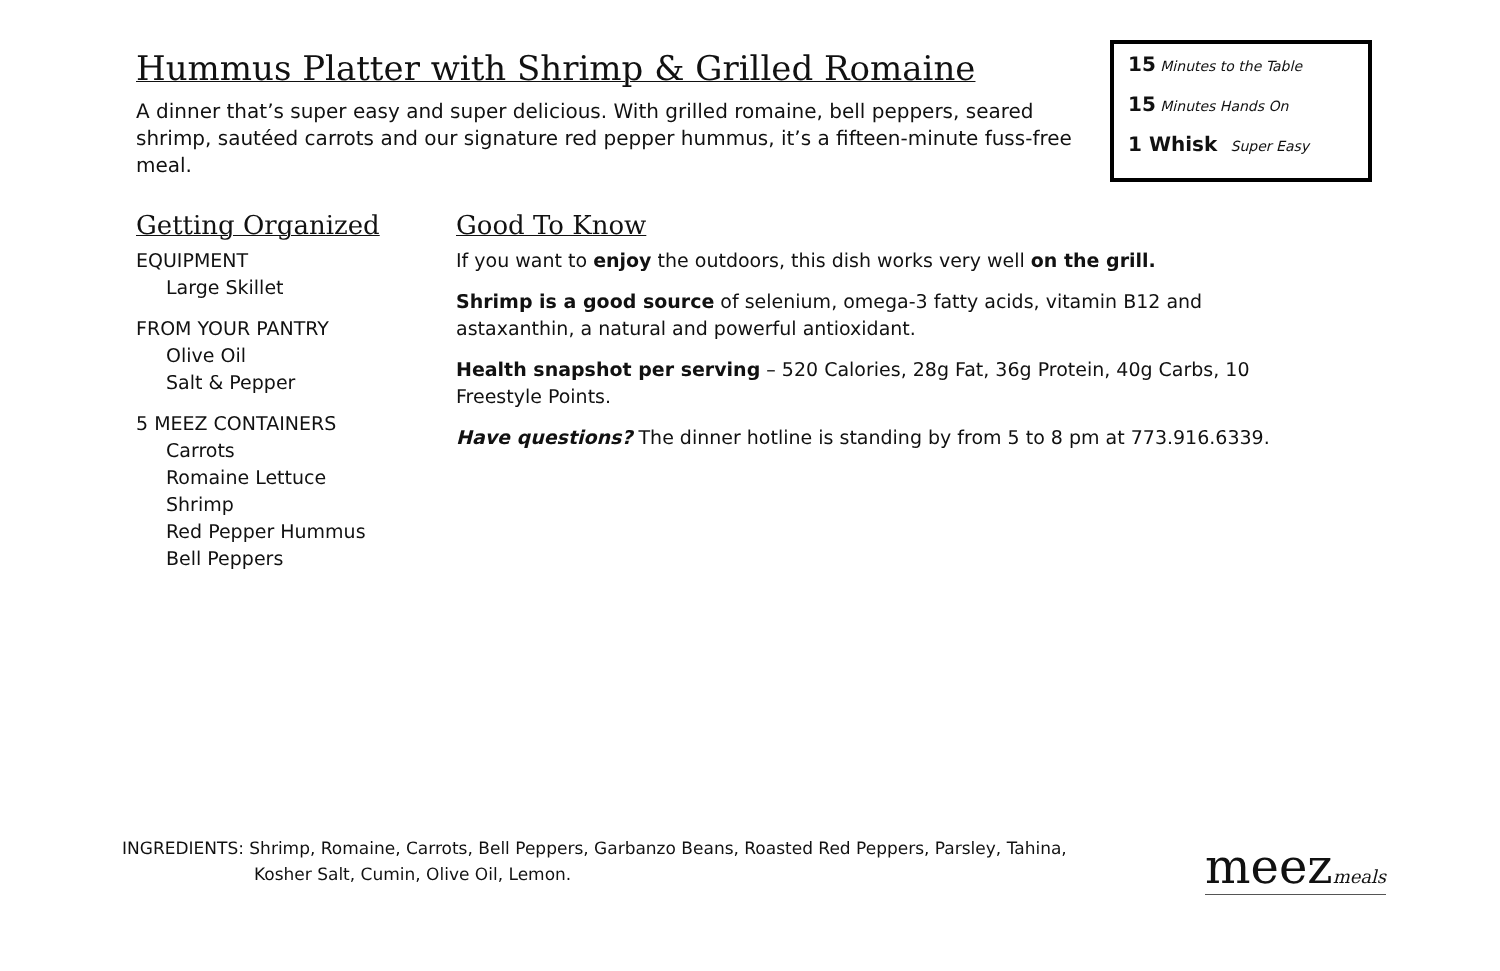Hummus Platter with Shrimp & Grilled Romaine
A dinner that’s super easy and super delicious. With grilled romaine, bell peppers, seared shrimp, sautéed carrots and our signature red pepper hummus, it’s a fifteen-minute fuss-free meal.
15 Minutes to the Table
15 Minutes Hands On
1 Whisk Super Easy
Getting Organized
EQUIPMENT
Large Skillet
FROM YOUR PANTRY
Olive Oil
Salt & Pepper
5 MEEZ CONTAINERS
Carrots
Romaine Lettuce
Shrimp
Red Pepper Hummus
Bell Peppers
Good To Know
If you want to enjoy the outdoors, this dish works very well on the grill.
Shrimp is a good source of selenium, omega-3 fatty acids, vitamin B12 and astaxanthin, a natural and powerful antioxidant.
Health snapshot per serving – 520 Calories, 28g Fat, 36g Protein, 40g Carbs, 10 Freestyle Points.
Have questions? The dinner hotline is standing by from 5 to 8 pm at 773.916.6339.
INGREDIENTS: Shrimp, Romaine, Carrots, Bell Peppers, Garbanzo Beans, Roasted Red Peppers, Parsley, Tahina,
Kosher Salt, Cumin, Olive Oil, Lemon.
meezmeals